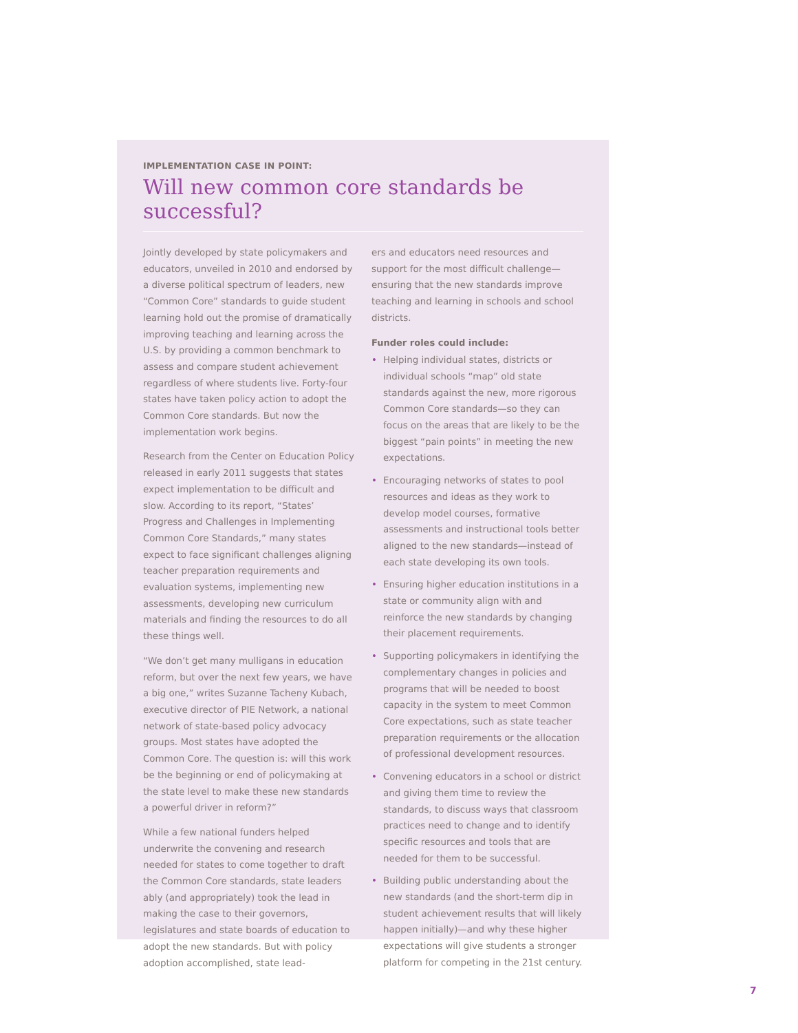IMPLEMENTATION CASE IN POINT:
Will new common core standards be successful?
Jointly developed by state policymakers and educators, unveiled in 2010 and endorsed by a diverse political spectrum of leaders, new “Common Core” standards to guide student learning hold out the promise of dramatically improving teaching and learning across the U.S. by providing a common benchmark to assess and compare student achievement regardless of where students live. Forty-four states have taken policy action to adopt the Common Core standards. But now the implementation work begins.
Research from the Center on Education Policy released in early 2011 suggests that states expect implementation to be difficult and slow. According to its report, “States’ Progress and Challenges in Implementing Common Core Standards,” many states expect to face significant challenges aligning teacher preparation requirements and evaluation systems, implementing new assessments, developing new curriculum materials and finding the resources to do all these things well.
“We don’t get many mulligans in education reform, but over the next few years, we have a big one,” writes Suzanne Tacheny Kubach, executive director of PIE Network, a national network of state-based policy advocacy groups. Most states have adopted the Common Core. The question is: will this work be the beginning or end of policymaking at the state level to make these new standards a powerful driver in reform?”
While a few national funders helped underwrite the convening and research needed for states to come together to draft the Common Core standards, state leaders ably (and appropriately) took the lead in making the case to their governors, legislatures and state boards of education to adopt the new standards. But with policy adoption accomplished, state lead-
ers and educators need resources and support for the most difficult challenge—ensuring that the new standards improve teaching and learning in schools and school districts.
Funder roles could include:
• Helping individual states, districts or individual schools “map” old state standards against the new, more rigorous Common Core standards—so they can focus on the areas that are likely to be the biggest “pain points” in meeting the new expectations.
• Encouraging networks of states to pool resources and ideas as they work to develop model courses, formative assessments and instructional tools better aligned to the new standards—instead of each state developing its own tools.
• Ensuring higher education institutions in a state or community align with and reinforce the new standards by changing their placement requirements.
• Supporting policymakers in identifying the complementary changes in policies and programs that will be needed to boost capacity in the system to meet Common Core expectations, such as state teacher preparation requirements or the allocation of professional development resources.
• Convening educators in a school or district and giving them time to review the standards, to discuss ways that classroom practices need to change and to identify specific resources and tools that are needed for them to be successful.
• Building public understanding about the new standards (and the short-term dip in student achievement results that will likely happen initially)—and why these higher expectations will give students a stronger platform for competing in the 21st century.
7